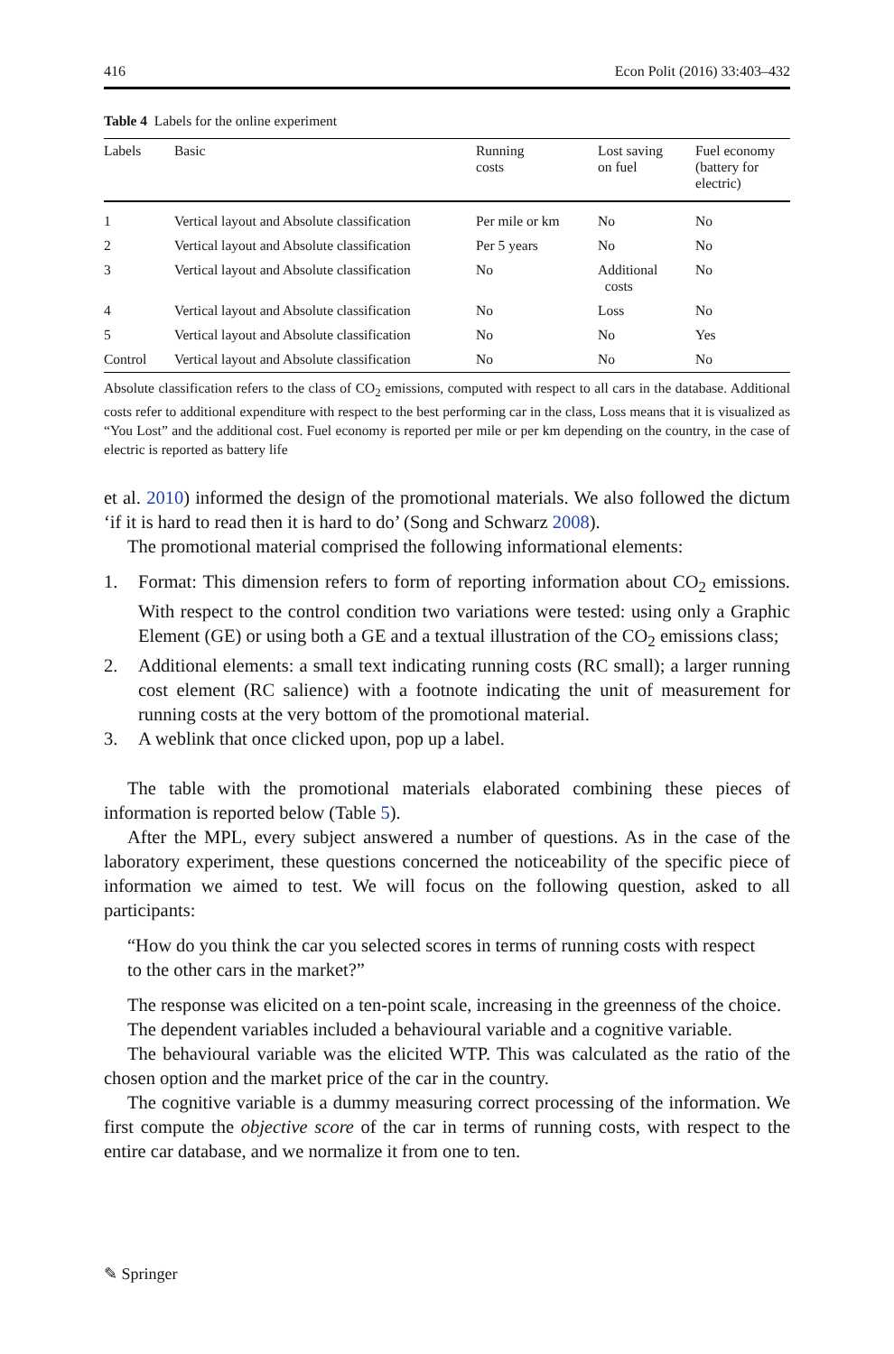416 Econ Polit (2016) 33:403–432
Table 4 Labels for the online experiment
| Labels | Basic | Running costs | Lost saving on fuel | Fuel economy (battery for electric) |
| --- | --- | --- | --- | --- |
| 1 | Vertical layout and Absolute classification | Per mile or km | No | No |
| 2 | Vertical layout and Absolute classification | Per 5 years | No | No |
| 3 | Vertical layout and Absolute classification | No | Additional costs | No |
| 4 | Vertical layout and Absolute classification | No | Loss | No |
| 5 | Vertical layout and Absolute classification | No | No | Yes |
| Control | Vertical layout and Absolute classification | No | No | No |
Absolute classification refers to the class of CO<sub>2</sub> emissions, computed with respect to all cars in the database. Additional costs refer to additional expenditure with respect to the best performing car in the class, Loss means that it is visualized as “You Lost” and the additional cost. Fuel economy is reported per mile or per km depending on the country, in the case of electric is reported as battery life
et al. 2010) informed the design of the promotional materials. We also followed the dictum ‘if it is hard to read then it is hard to do’ (Song and Schwarz 2008).
The promotional material comprised the following informational elements:
1. Format: This dimension refers to form of reporting information about CO<sub>2</sub> emissions. With respect to the control condition two variations were tested: using only a Graphic Element (GE) or using both a GE and a textual illustration of the CO<sub>2</sub> emissions class;
2. Additional elements: a small text indicating running costs (RC small); a larger running cost element (RC salience) with a footnote indicating the unit of measurement for running costs at the very bottom of the promotional material.
3. A weblink that once clicked upon, pop up a label.
The table with the promotional materials elaborated combining these pieces of information is reported below (Table 5).
After the MPL, every subject answered a number of questions. As in the case of the laboratory experiment, these questions concerned the noticeability of the specific piece of information we aimed to test. We will focus on the following question, asked to all participants:
“How do you think the car you selected scores in terms of running costs with respect to the other cars in the market?”
The response was elicited on a ten-point scale, increasing in the greenness of the choice.
The dependent variables included a behavioural variable and a cognitive variable.
The behavioural variable was the elicited WTP. This was calculated as the ratio of the chosen option and the market price of the car in the country.
The cognitive variable is a dummy measuring correct processing of the information. We first compute the objective score of the car in terms of running costs, with respect to the entire car database, and we normalize it from one to ten.
✎ Springer